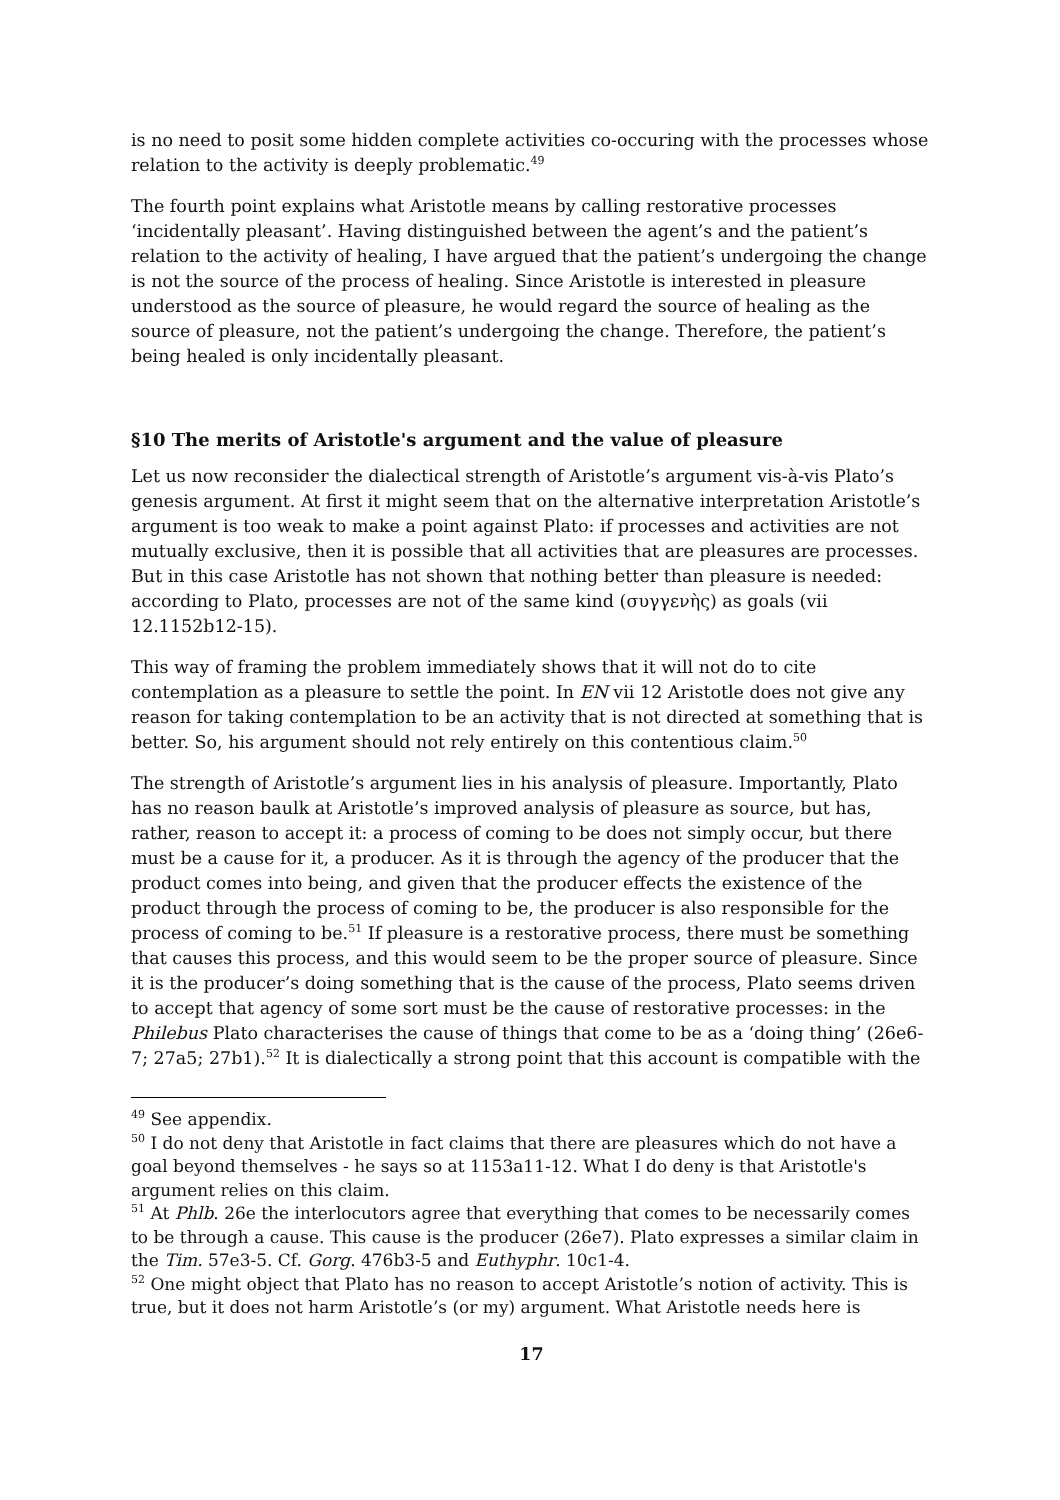is no need to posit some hidden complete activities co-occuring with the processes whose relation to the activity is deeply problematic.<sup>49</sup>
The fourth point explains what Aristotle means by calling restorative processes ‘incidentally pleasant’. Having distinguished between the agent’s and the patient’s relation to the activity of healing, I have argued that the patient’s undergoing the change is not the source of the process of healing. Since Aristotle is interested in pleasure understood as the source of pleasure, he would regard the source of healing as the source of pleasure, not the patient’s undergoing the change. Therefore, the patient’s being healed is only incidentally pleasant.
§10 The merits of Aristotle's argument and the value of pleasure
Let us now reconsider the dialectical strength of Aristotle’s argument vis-à-vis Plato’s genesis argument. At first it might seem that on the alternative interpretation Aristotle’s argument is too weak to make a point against Plato: if processes and activities are not mutually exclusive, then it is possible that all activities that are pleasures are processes. But in this case Aristotle has not shown that nothing better than pleasure is needed: according to Plato, processes are not of the same kind (συγγενὴς) as goals (vii 12.1152b12-15).
This way of framing the problem immediately shows that it will not do to cite contemplation as a pleasure to settle the point. In EN vii 12 Aristotle does not give any reason for taking contemplation to be an activity that is not directed at something that is better. So, his argument should not rely entirely on this contentious claim.<sup>50</sup>
The strength of Aristotle’s argument lies in his analysis of pleasure. Importantly, Plato has no reason baulk at Aristotle’s improved analysis of pleasure as source, but has, rather, reason to accept it: a process of coming to be does not simply occur, but there must be a cause for it, a producer. As it is through the agency of the producer that the product comes into being, and given that the producer effects the existence of the product through the process of coming to be, the producer is also responsible for the process of coming to be.<sup>51</sup> If pleasure is a restorative process, there must be something that causes this process, and this would seem to be the proper source of pleasure. Since it is the producer’s doing something that is the cause of the process, Plato seems driven to accept that agency of some sort must be the cause of restorative processes: in the Philebus Plato characterises the cause of things that come to be as a ‘doing thing’ (26e6-7; 27a5; 27b1).<sup>52</sup> It is dialectically a strong point that this account is compatible with the
<sup>49</sup> See appendix.
<sup>50</sup> I do not deny that Aristotle in fact claims that there are pleasures which do not have a goal beyond themselves - he says so at 1153a11-12. What I do deny is that Aristotle's argument relies on this claim.
<sup>51</sup> At Phlb. 26e the interlocutors agree that everything that comes to be necessarily comes to be through a cause. This cause is the producer (26e7). Plato expresses a similar claim in the Tim. 57e3-5. Cf. Gorg. 476b3-5 and Euthyphr. 10c1-4.
<sup>52</sup> One might object that Plato has no reason to accept Aristotle’s notion of activity. This is true, but it does not harm Aristotle’s (or my) argument. What Aristotle needs here is
17